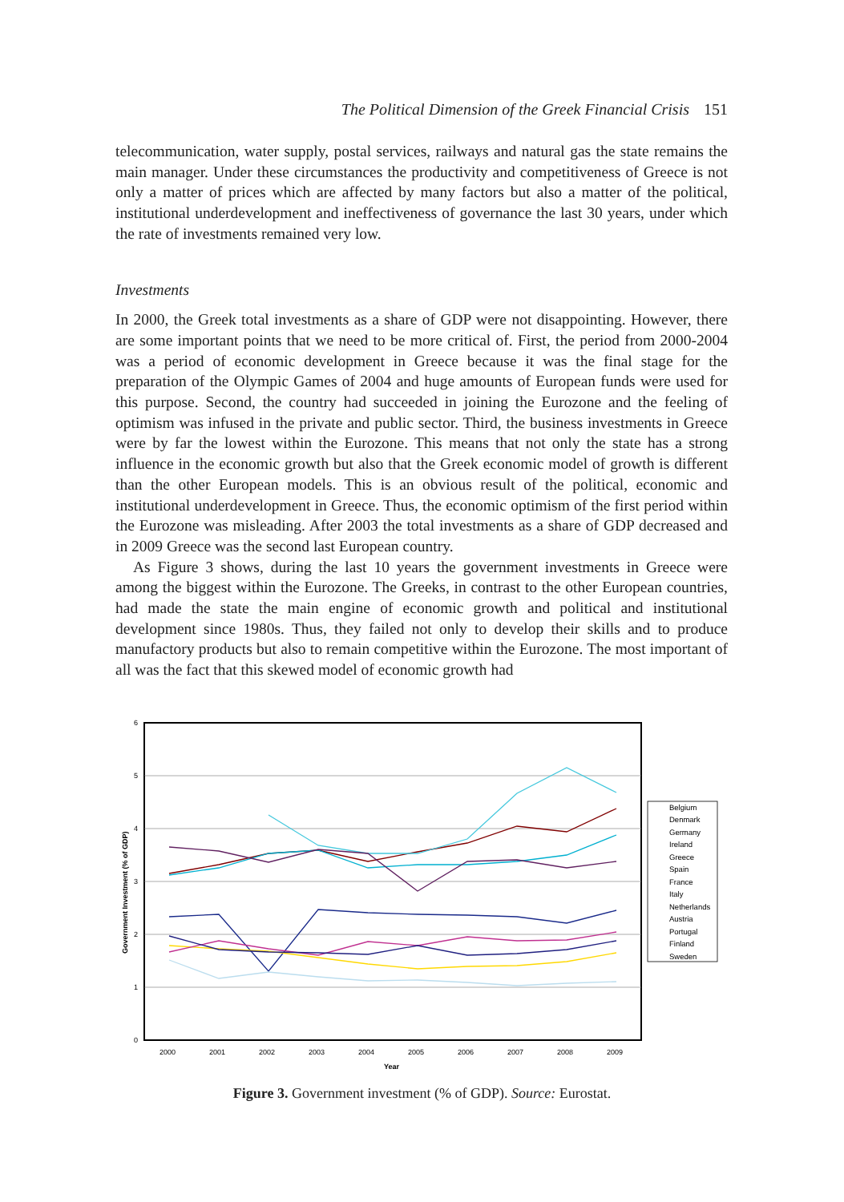The Political Dimension of the Greek Financial Crisis 151
telecommunication, water supply, postal services, railways and natural gas the state remains the main manager. Under these circumstances the productivity and competitiveness of Greece is not only a matter of prices which are affected by many factors but also a matter of the political, institutional underdevelopment and ineffectiveness of governance the last 30 years, under which the rate of investments remained very low.
Investments
In 2000, the Greek total investments as a share of GDP were not disappointing. However, there are some important points that we need to be more critical of. First, the period from 2000-2004 was a period of economic development in Greece because it was the final stage for the preparation of the Olympic Games of 2004 and huge amounts of European funds were used for this purpose. Second, the country had succeeded in joining the Eurozone and the feeling of optimism was infused in the private and public sector. Third, the business investments in Greece were by far the lowest within the Eurozone. This means that not only the state has a strong influence in the economic growth but also that the Greek economic model of growth is different than the other European models. This is an obvious result of the political, economic and institutional underdevelopment in Greece. Thus, the economic optimism of the first period within the Eurozone was misleading. After 2003 the total investments as a share of GDP decreased and in 2009 Greece was the second last European country.
As Figure 3 shows, during the last 10 years the government investments in Greece were among the biggest within the Eurozone. The Greeks, in contrast to the other European countries, had made the state the main engine of economic growth and political and institutional development since 1980s. Thus, they failed not only to develop their skills and to produce manufactory products but also to remain competitive within the Eurozone. The most important of all was the fact that this skewed model of economic growth had
6
5
4
3
2
1
0
2000
2001
2002
2003
2004
2005
2006
2007
2008
2009
Year
Government Investment (% of GDP)
Belgium
Denmark
Germany
Ireland
Greece
Spain
France
Italy
Netherlands
Austria
Portugal
Finland
Sweden
Figure 3. Government investment (% of GDP). Source: Eurostat.